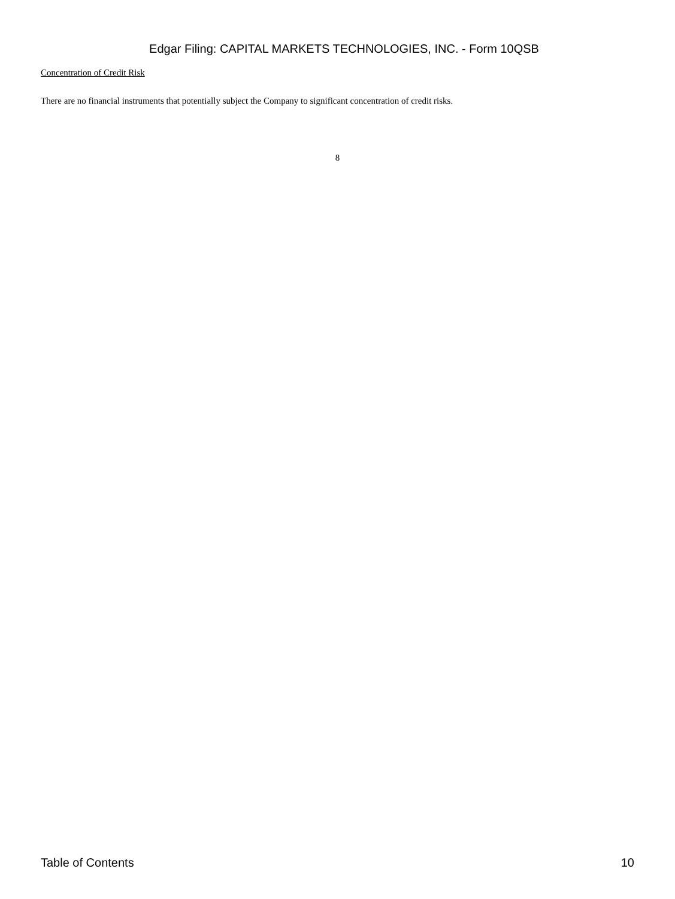Edgar Filing: CAPITAL MARKETS TECHNOLOGIES, INC. - Form 10QSB
Concentration of Credit Risk
There are no financial instruments that potentially subject the Company to significant concentration of credit risks.
8
Table of Contents 10